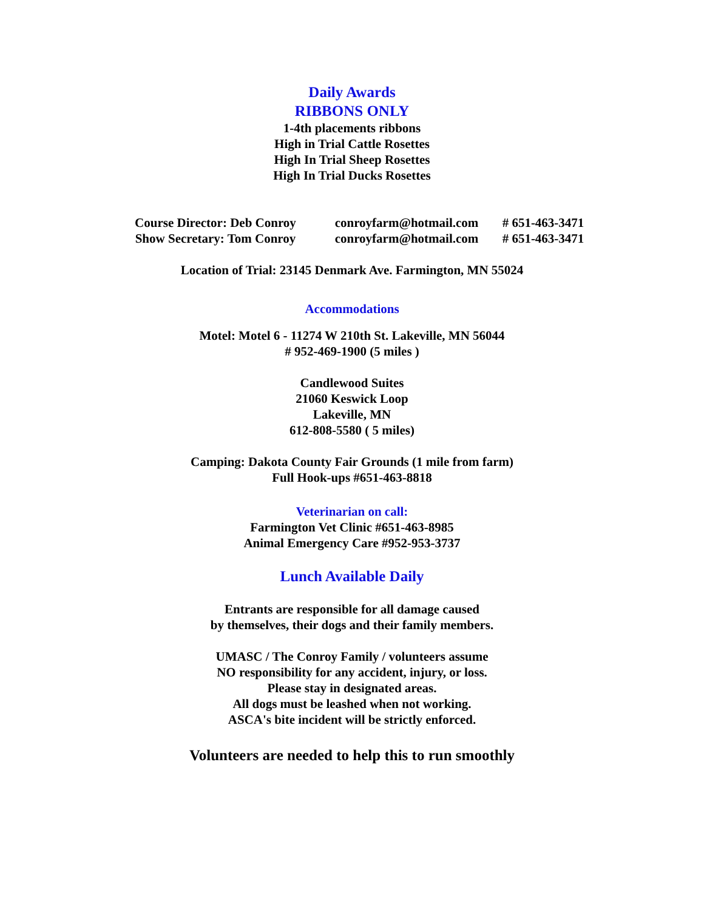Daily Awards
RIBBONS ONLY
1-4th placements ribbons
High in Trial Cattle Rosettes
High In Trial Sheep Rosettes
High In Trial Ducks Rosettes
Course Director: Deb Conroy conroyfarm@hotmail.com # 651-463-3471
Show Secretary: Tom Conroy conroyfarm@hotmail.com # 651-463-3471
Location of Trial: 23145 Denmark Ave. Farmington, MN 55024
Accommodations
Motel: Motel 6 - 11274 W 210th St. Lakeville, MN 56044
# 952-469-1900 (5 miles )
Candlewood Suites
21060 Keswick Loop
Lakeville, MN
612-808-5580 ( 5 miles)
Camping: Dakota County Fair Grounds (1 mile from farm)
Full Hook-ups #651-463-8818
Veterinarian on call:
Farmington Vet Clinic #651-463-8985
Animal Emergency Care #952-953-3737
Lunch Available Daily
Entrants are responsible for all damage caused
by themselves, their dogs and their family members.
UMASC / The Conroy Family / volunteers assume
NO responsibility for any accident, injury, or loss.
Please stay in designated areas.
All dogs must be leashed when not working.
ASCA's bite incident will be strictly enforced.
Volunteers are needed to help this to run smoothly